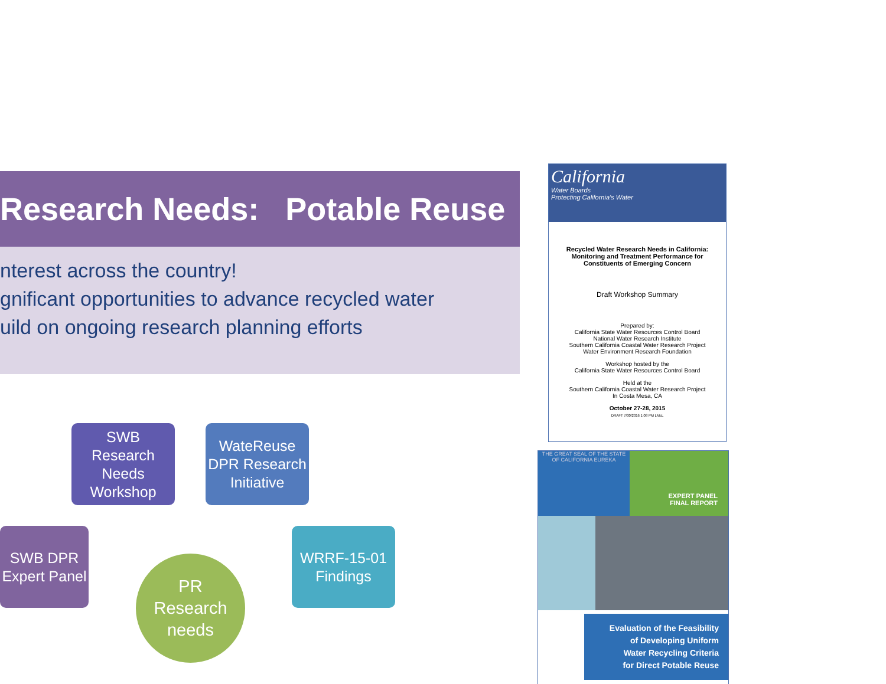Research Needs: Potable Reuse
nterest across the country!
gnificant opportunities to advance recycled water
uild on ongoing research planning efforts
SWB
Research
Needs
Workshop
WateReuse
DPR Research
Initiative
SWB DPR
Expert Panel
WRRF-15-01
Findings
PR
Research
needs
California
Water Boards
Protecting California's Water
Recycled Water Research Needs in California:
Monitoring and Treatment Performance for
Constituents of Emerging Concern
Draft Workshop Summary
Prepared by:
California State Water Resources Control Board
National Water Research Institute
Southern California Coastal Water Research Project
Water Environment Research Foundation
Workshop hosted by the
California State Water Resources Control Board
Held at the
Southern California Coastal Water Research Project
In Costa Mesa, CA
October 27-28, 2015
DRAFT 7/30/2016 1:08 PM LMcL
THE GREAT SEAL OF THE STATE OF CALIFORNIA EUREKA
EXPERT PANEL
FINAL REPORT
Evaluation of the Feasibility
of Developing Uniform
Water Recycling Criteria
for Direct Potable Reuse